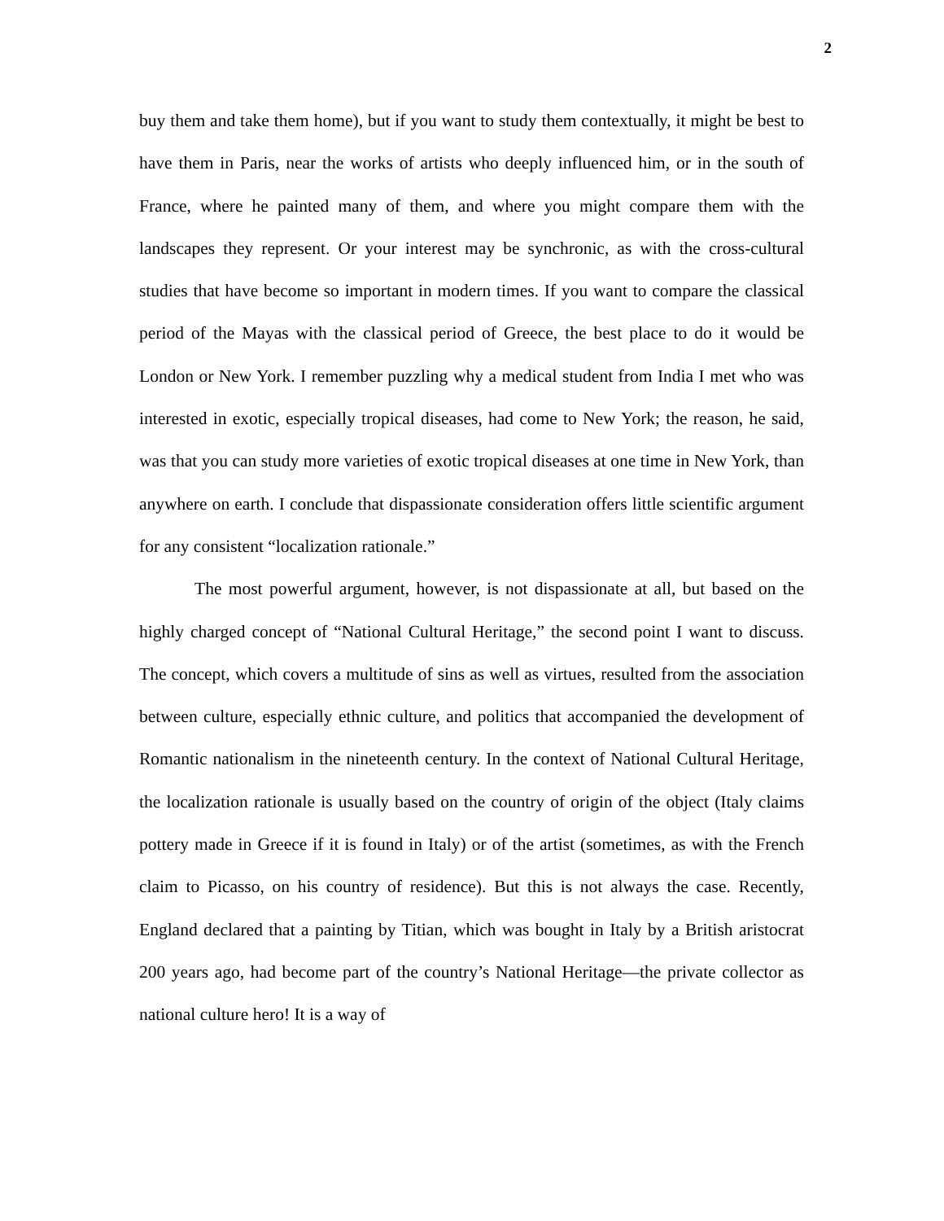2
buy them and take them home), but if you want to study them contextually, it might be best to have them in Paris, near the works of artists who deeply influenced him, or in the south of France, where he painted many of them, and where you might compare them with the landscapes they represent. Or your interest may be synchronic, as with the cross-cultural studies that have become so important in modern times. If you want to compare the classical period of the Mayas with the classical period of Greece, the best place to do it would be London or New York. I remember puzzling why a medical student from India I met who was interested in exotic, especially tropical diseases, had come to New York; the reason, he said, was that you can study more varieties of exotic tropical diseases at one time in New York, than anywhere on earth. I conclude that dispassionate consideration offers little scientific argument for any consistent “localization rationale.”
The most powerful argument, however, is not dispassionate at all, but based on the highly charged concept of “National Cultural Heritage,” the second point I want to discuss. The concept, which covers a multitude of sins as well as virtues, resulted from the association between culture, especially ethnic culture, and politics that accompanied the development of Romantic nationalism in the nineteenth century. In the context of National Cultural Heritage, the localization rationale is usually based on the country of origin of the object (Italy claims pottery made in Greece if it is found in Italy) or of the artist (sometimes, as with the French claim to Picasso, on his country of residence). But this is not always the case. Recently, England declared that a painting by Titian, which was bought in Italy by a British aristocrat 200 years ago, had become part of the country’s National Heritage—the private collector as national culture hero! It is a way of